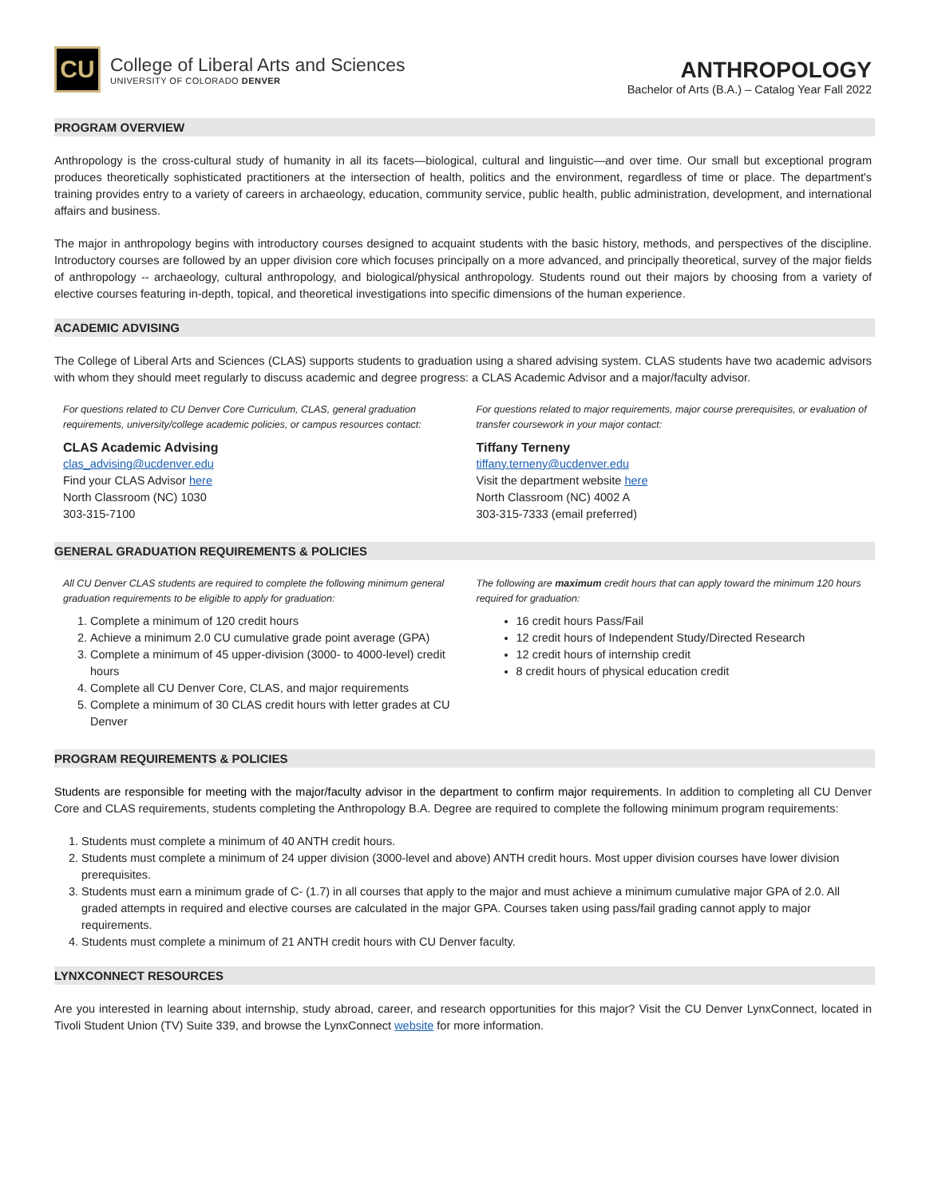CU
College of Liberal Arts and Sciences
UNIVERSITY OF COLORADO DENVER
ANTHROPOLOGY
Bachelor of Arts (B.A.) – Catalog Year Fall 2022
PROGRAM OVERVIEW
Anthropology is the cross-cultural study of humanity in all its facets—biological, cultural and linguistic—and over time. Our small but exceptional program produces theoretically sophisticated practitioners at the intersection of health, politics and the environment, regardless of time or place. The department's training provides entry to a variety of careers in archaeology, education, community service, public health, public administration, development, and international affairs and business.
The major in anthropology begins with introductory courses designed to acquaint students with the basic history, methods, and perspectives of the discipline. Introductory courses are followed by an upper division core which focuses principally on a more advanced, and principally theoretical, survey of the major fields of anthropology -- archaeology, cultural anthropology, and biological/physical anthropology. Students round out their majors by choosing from a variety of elective courses featuring in-depth, topical, and theoretical investigations into specific dimensions of the human experience.
ACADEMIC ADVISING
The College of Liberal Arts and Sciences (CLAS) supports students to graduation using a shared advising system. CLAS students have two academic advisors with whom they should meet regularly to discuss academic and degree progress: a CLAS Academic Advisor and a major/faculty advisor.
For questions related to CU Denver Core Curriculum, CLAS, general graduation requirements, university/college academic policies, or campus resources contact:
CLAS Academic Advising
clas_advising@ucdenver.edu
Find your CLAS Advisor here
North Classroom (NC) 1030
303-315-7100
For questions related to major requirements, major course prerequisites, or evaluation of transfer coursework in your major contact:
Tiffany Terneny
tiffany.terneny@ucdenver.edu
Visit the department website here
North Classroom (NC) 4002 A
303-315-7333 (email preferred)
GENERAL GRADUATION REQUIREMENTS & POLICIES
All CU Denver CLAS students are required to complete the following minimum general graduation requirements to be eligible to apply for graduation:
1. Complete a minimum of 120 credit hours
2. Achieve a minimum 2.0 CU cumulative grade point average (GPA)
3. Complete a minimum of 45 upper-division (3000- to 4000-level) credit hours
4. Complete all CU Denver Core, CLAS, and major requirements
5. Complete a minimum of 30 CLAS credit hours with letter grades at CU Denver
The following are maximum credit hours that can apply toward the minimum 120 hours required for graduation:
16 credit hours Pass/Fail
12 credit hours of Independent Study/Directed Research
12 credit hours of internship credit
8 credit hours of physical education credit
PROGRAM REQUIREMENTS & POLICIES
Students are responsible for meeting with the major/faculty advisor in the department to confirm major requirements. In addition to completing all CU Denver Core and CLAS requirements, students completing the Anthropology B.A. Degree are required to complete the following minimum program requirements:
1. Students must complete a minimum of 40 ANTH credit hours.
2. Students must complete a minimum of 24 upper division (3000-level and above) ANTH credit hours. Most upper division courses have lower division prerequisites.
3. Students must earn a minimum grade of C- (1.7) in all courses that apply to the major and must achieve a minimum cumulative major GPA of 2.0. All graded attempts in required and elective courses are calculated in the major GPA. Courses taken using pass/fail grading cannot apply to major requirements.
4. Students must complete a minimum of 21 ANTH credit hours with CU Denver faculty.
LYNXCONNECT RESOURCES
Are you interested in learning about internship, study abroad, career, and research opportunities for this major? Visit the CU Denver LynxConnect, located in Tivoli Student Union (TV) Suite 339, and browse the LynxConnect website for more information.